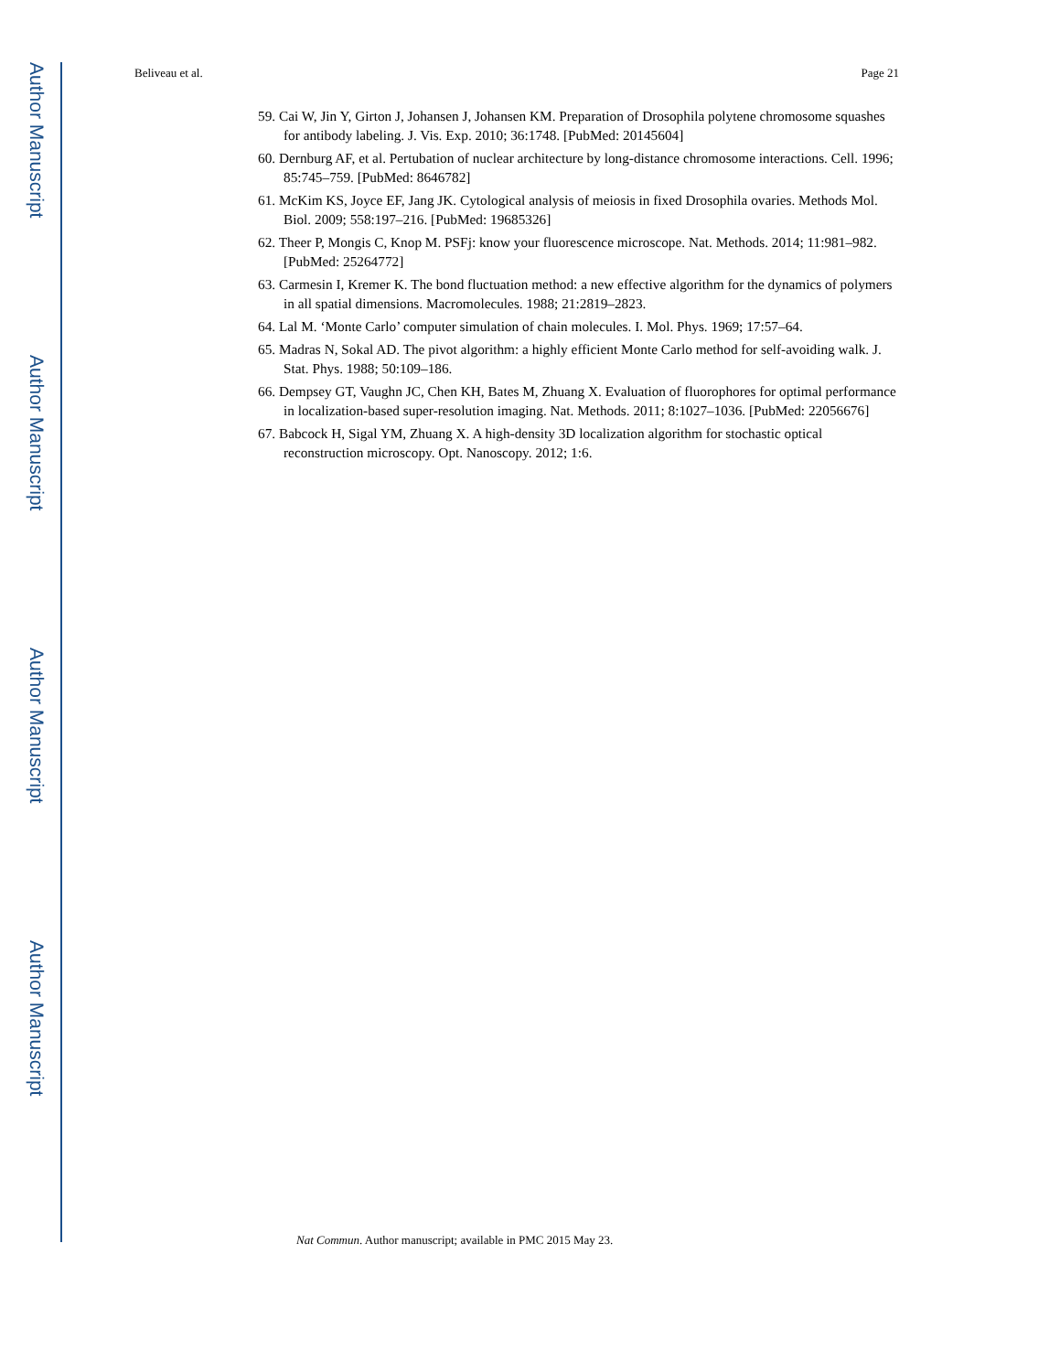Author Manuscript
Author Manuscript
Author Manuscript
Author Manuscript
Beliveau et al. Page 21
59. Cai W, Jin Y, Girton J, Johansen J, Johansen KM. Preparation of Drosophila polytene chromosome squashes for antibody labeling. J. Vis. Exp. 2010; 36:1748. [PubMed: 20145604]
60. Dernburg AF, et al. Pertubation of nuclear architecture by long-distance chromosome interactions. Cell. 1996; 85:745–759. [PubMed: 8646782]
61. McKim KS, Joyce EF, Jang JK. Cytological analysis of meiosis in fixed Drosophila ovaries. Methods Mol. Biol. 2009; 558:197–216. [PubMed: 19685326]
62. Theer P, Mongis C, Knop M. PSFj: know your fluorescence microscope. Nat. Methods. 2014; 11:981–982. [PubMed: 25264772]
63. Carmesin I, Kremer K. The bond fluctuation method: a new effective algorithm for the dynamics of polymers in all spatial dimensions. Macromolecules. 1988; 21:2819–2823.
64. Lal M. ‘Monte Carlo’ computer simulation of chain molecules. I. Mol. Phys. 1969; 17:57–64.
65. Madras N, Sokal AD. The pivot algorithm: a highly efficient Monte Carlo method for self-avoiding walk. J. Stat. Phys. 1988; 50:109–186.
66. Dempsey GT, Vaughn JC, Chen KH, Bates M, Zhuang X. Evaluation of fluorophores for optimal performance in localization-based super-resolution imaging. Nat. Methods. 2011; 8:1027–1036. [PubMed: 22056676]
67. Babcock H, Sigal YM, Zhuang X. A high-density 3D localization algorithm for stochastic optical reconstruction microscopy. Opt. Nanoscopy. 2012; 1:6.
Nat Commun. Author manuscript; available in PMC 2015 May 23.